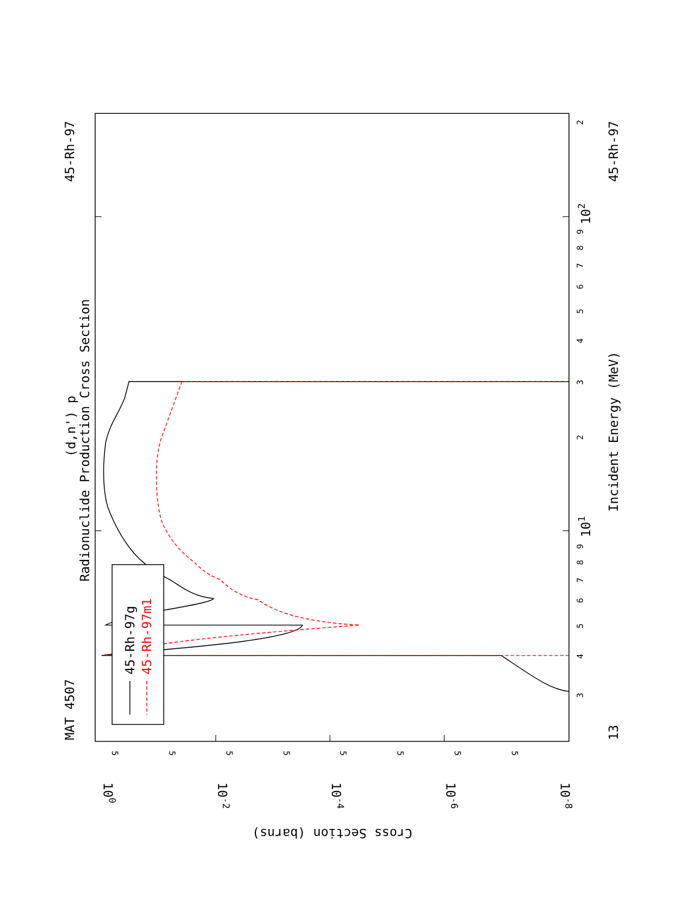MAT 4507
45-Rh-97
(d,n') p
Radionuclide Production Cross Section
45-Rh-97g
45-Rh-97m1
Incident Energy (MeV)
13
45-Rh-97
101
102
100
10-2
10-4
10-6
10-8
Cross Section (barns)
3
4
5
6
7
8
9
3
2
4
5
6
7
8
9
2
5
5
5
5
5
5
5
5